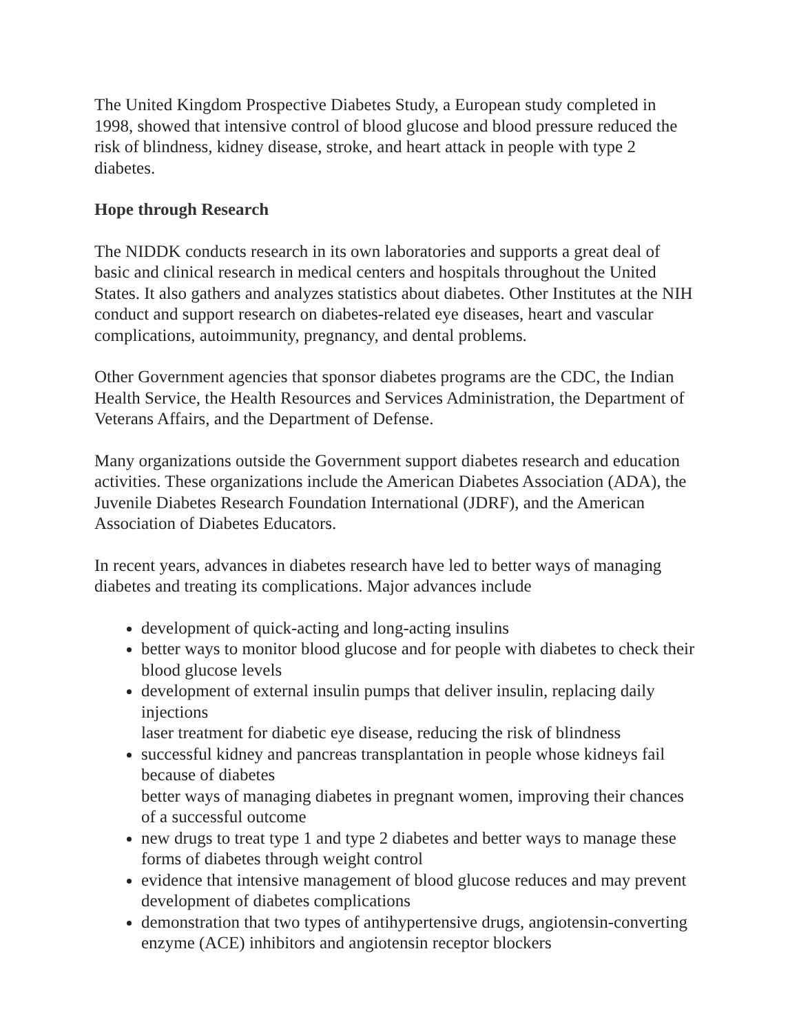The United Kingdom Prospective Diabetes Study, a European study completed in 1998, showed that intensive control of blood glucose and blood pressure reduced the risk of blindness, kidney disease, stroke, and heart attack in people with type 2 diabetes.
Hope through Research
The NIDDK conducts research in its own laboratories and supports a great deal of basic and clinical research in medical centers and hospitals throughout the United States. It also gathers and analyzes statistics about diabetes. Other Institutes at the NIH conduct and support research on diabetes-related eye diseases, heart and vascular complications, autoimmunity, pregnancy, and dental problems.
Other Government agencies that sponsor diabetes programs are the CDC, the Indian Health Service, the Health Resources and Services Administration, the Department of Veterans Affairs, and the Department of Defense.
Many organizations outside the Government support diabetes research and education activities. These organizations include the American Diabetes Association (ADA), the Juvenile Diabetes Research Foundation International (JDRF), and the American Association of Diabetes Educators.
In recent years, advances in diabetes research have led to better ways of managing diabetes and treating its complications. Major advances include
development of quick-acting and long-acting insulins
better ways to monitor blood glucose and for people with diabetes to check their blood glucose levels
development of external insulin pumps that deliver insulin, replacing daily injections
laser treatment for diabetic eye disease, reducing the risk of blindness
successful kidney and pancreas transplantation in people whose kidneys fail because of diabetes
better ways of managing diabetes in pregnant women, improving their chances of a successful outcome
new drugs to treat type 1 and type 2 diabetes and better ways to manage these forms of diabetes through weight control
evidence that intensive management of blood glucose reduces and may prevent development of diabetes complications
demonstration that two types of antihypertensive drugs, angiotensin-converting enzyme (ACE) inhibitors and angiotensin receptor blockers